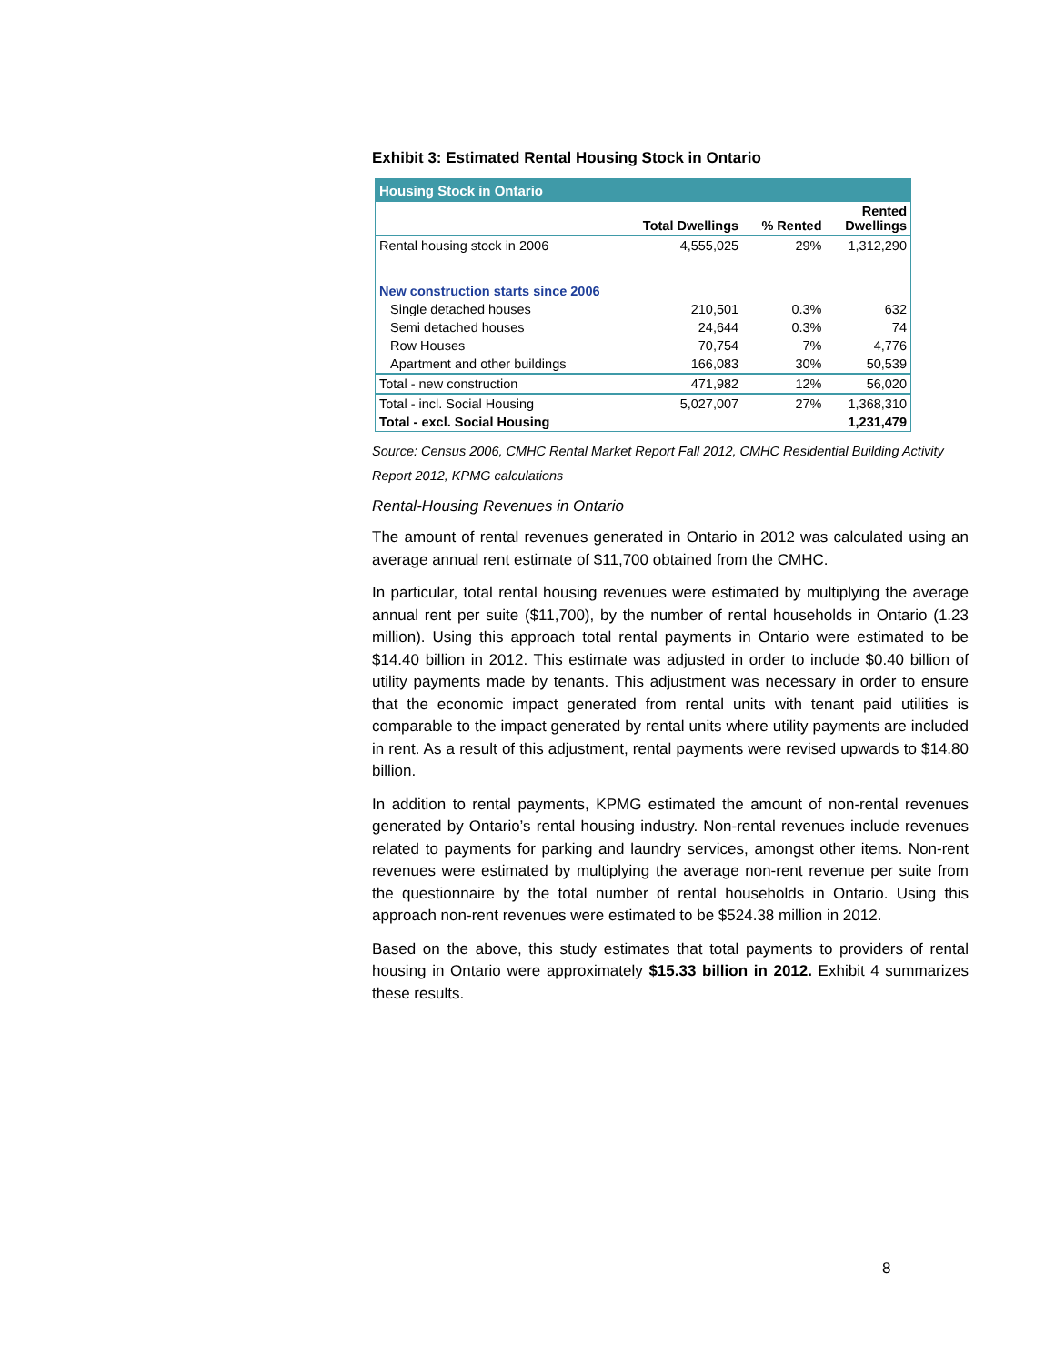Exhibit 3: Estimated Rental Housing Stock in Ontario
| Housing Stock in Ontario | | | |
| --- | --- | --- | --- |
| | Total Dwellings | % Rented | Rented Dwellings |
| Rental housing stock in 2006 | 4,555,025 | 29% | 1,312,290 |
| New construction starts since 2006 | | | |
| Single detached houses | 210,501 | 0.3% | 632 |
| Semi detached houses | 24,644 | 0.3% | 74 |
| Row Houses | 70,754 | 7% | 4,776 |
| Apartment and other buildings | 166,083 | 30% | 50,539 |
| Total - new construction | 471,982 | 12% | 56,020 |
| Total - incl. Social Housing | 5,027,007 | 27% | 1,368,310 |
| Total - excl. Social Housing | | | 1,231,479 |
Source: Census 2006, CMHC Rental Market Report Fall 2012, CMHC Residential Building Activity Report 2012, KPMG calculations
Rental-Housing Revenues in Ontario
The amount of rental revenues generated in Ontario in 2012 was calculated using an average annual rent estimate of $11,700 obtained from the CMHC.
In particular, total rental housing revenues were estimated by multiplying the average annual rent per suite ($11,700), by the number of rental households in Ontario (1.23 million). Using this approach total rental payments in Ontario were estimated to be $14.40 billion in 2012. This estimate was adjusted in order to include $0.40 billion of utility payments made by tenants. This adjustment was necessary in order to ensure that the economic impact generated from rental units with tenant paid utilities is comparable to the impact generated by rental units where utility payments are included in rent. As a result of this adjustment, rental payments were revised upwards to $14.80 billion.
In addition to rental payments, KPMG estimated the amount of non-rental revenues generated by Ontario’s rental housing industry. Non-rental revenues include revenues related to payments for parking and laundry services, amongst other items. Non-rent revenues were estimated by multiplying the average non-rent revenue per suite from the questionnaire by the total number of rental households in Ontario. Using this approach non-rent revenues were estimated to be $524.38 million in 2012.
Based on the above, this study estimates that total payments to providers of rental housing in Ontario were approximately $15.33 billion in 2012. Exhibit 4 summarizes these results.
8